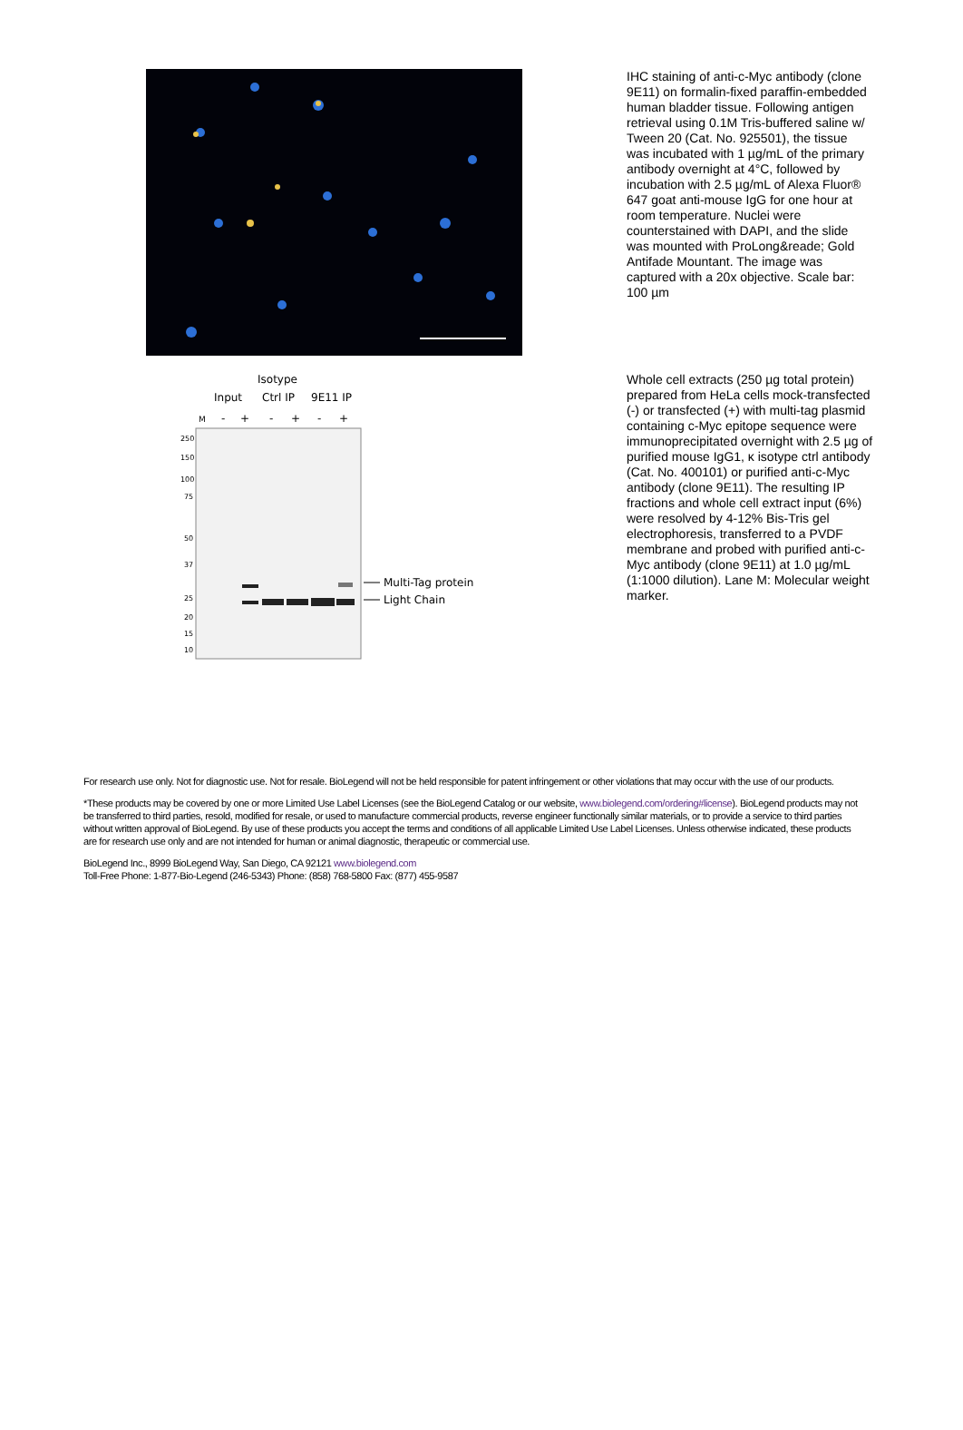IHC staining of anti-c-Myc antibody (clone 9E11) on formalin-fixed paraffin-embedded human bladder tissue. Following antigen retrieval using 0.1M Tris-buffered saline w/ Tween 20 (Cat. No. 925501), the tissue was incubated with 1 µg/mL of the primary antibody overnight at 4°C, followed by incubation with 2.5 µg/mL of Alexa Fluor® 647 goat anti-mouse IgG for one hour at room temperature. Nuclei were counterstained with DAPI, and the slide was mounted with ProLong&reade; Gold Antifade Mountant. The image was captured with a 20x objective. Scale bar: 100 µm
Isotype
Input
Ctrl IP
9E11 IP
M
-
+
-
+
-
+
250
150
100
75
50
37
25
20
15
10
Multi-Tag protein
Light Chain
Whole cell extracts (250 µg total protein) prepared from HeLa cells mock-transfected (-) or transfected (+) with multi-tag plasmid containing c-Myc epitope sequence were immunoprecipitated overnight with 2.5 µg of purified mouse IgG1, κ isotype ctrl antibody (Cat. No. 400101) or purified anti-c-Myc antibody (clone 9E11). The resulting IP fractions and whole cell extract input (6%) were resolved by 4-12% Bis-Tris gel electrophoresis, transferred to a PVDF membrane and probed with purified anti-c-Myc antibody (clone 9E11) at 1.0 µg/mL (1:1000 dilution). Lane M: Molecular weight marker.
For research use only. Not for diagnostic use. Not for resale. BioLegend will not be held responsible for patent infringement or other violations that may occur with the use of our products.
*These products may be covered by one or more Limited Use Label Licenses (see the BioLegend Catalog or our website, www.biolegend.com/ordering#license). BioLegend products may not be transferred to third parties, resold, modified for resale, or used to manufacture commercial products, reverse engineer functionally similar materials, or to provide a service to third parties without written approval of BioLegend. By use of these products you accept the terms and conditions of all applicable Limited Use Label Licenses. Unless otherwise indicated, these products are for research use only and are not intended for human or animal diagnostic, therapeutic or commercial use.
BioLegend Inc., 8999 BioLegend Way, San Diego, CA 92121 www.biolegend.com
Toll-Free Phone: 1-877-Bio-Legend (246-5343) Phone: (858) 768-5800 Fax: (877) 455-9587